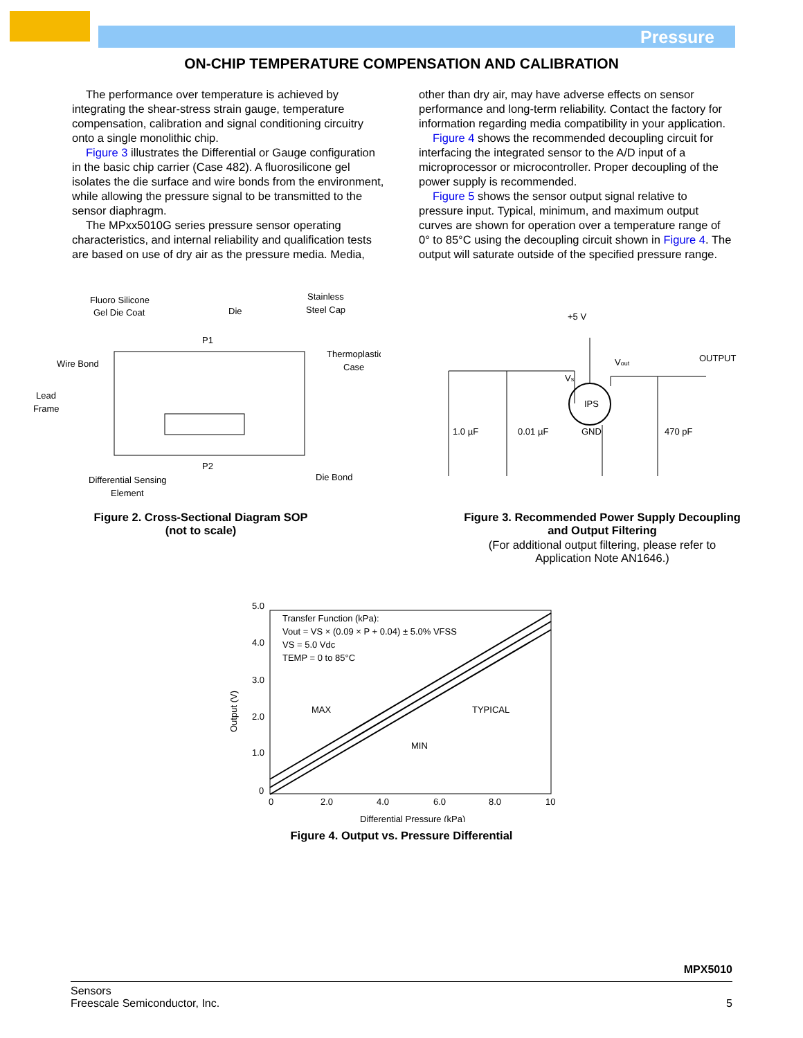Pressure
ON-CHIP TEMPERATURE COMPENSATION AND CALIBRATION
The performance over temperature is achieved by integrating the shear-stress strain gauge, temperature compensation, calibration and signal conditioning circuitry onto a single monolithic chip.
Figure 3 illustrates the Differential or Gauge configuration in the basic chip carrier (Case 482). A fluorosilicone gel isolates the die surface and wire bonds from the environment, while allowing the pressure signal to be transmitted to the sensor diaphragm.
The MPxx5010G series pressure sensor operating characteristics, and internal reliability and qualification tests are based on use of dry air as the pressure media. Media,
other than dry air, may have adverse effects on sensor performance and long-term reliability. Contact the factory for information regarding media compatibility in your application.
Figure 4 shows the recommended decoupling circuit for interfacing the integrated sensor to the A/D input of a microprocessor or microcontroller. Proper decoupling of the power supply is recommended.
Figure 5 shows the sensor output signal relative to pressure input. Typical, minimum, and maximum output curves are shown for operation over a temperature range of 0° to 85°C using the decoupling circuit shown in Figure 4. The output will saturate outside of the specified pressure range.
Fluoro Silicone
Gel Die Coat
Die
Stainless
Steel Cap
P1
Wire Bond
Thermoplastic
Case
Lead
Frame
P2
Differential Sensing
Element
Die Bond
Figure 2. Cross-Sectional Diagram SOP
(not to scale)
+5 V
OUTPUT
Vout
Vs
IPS
1.0 µF
0.01 µF
GND
470 pF
Figure 3. Recommended Power Supply Decoupling
and Output Filtering
(For additional output filtering, please refer to
Application Note AN1646.)
5.0
4.0
3.0
2.0
1.0
0
0
2.0
4.0
6.0
8.0
10
Differential Pressure (kPa)
Output (V)
Transfer Function (kPa):
Vout = VS × (0.09 × P + 0.04) ± 5.0% VFSS
VS = 5.0 Vdc
TEMP = 0 to 85°C
MAX
TYPICAL
MIN
Figure 4. Output vs. Pressure Differential
MPX5010
Sensors
Freescale Semiconductor, Inc. 5